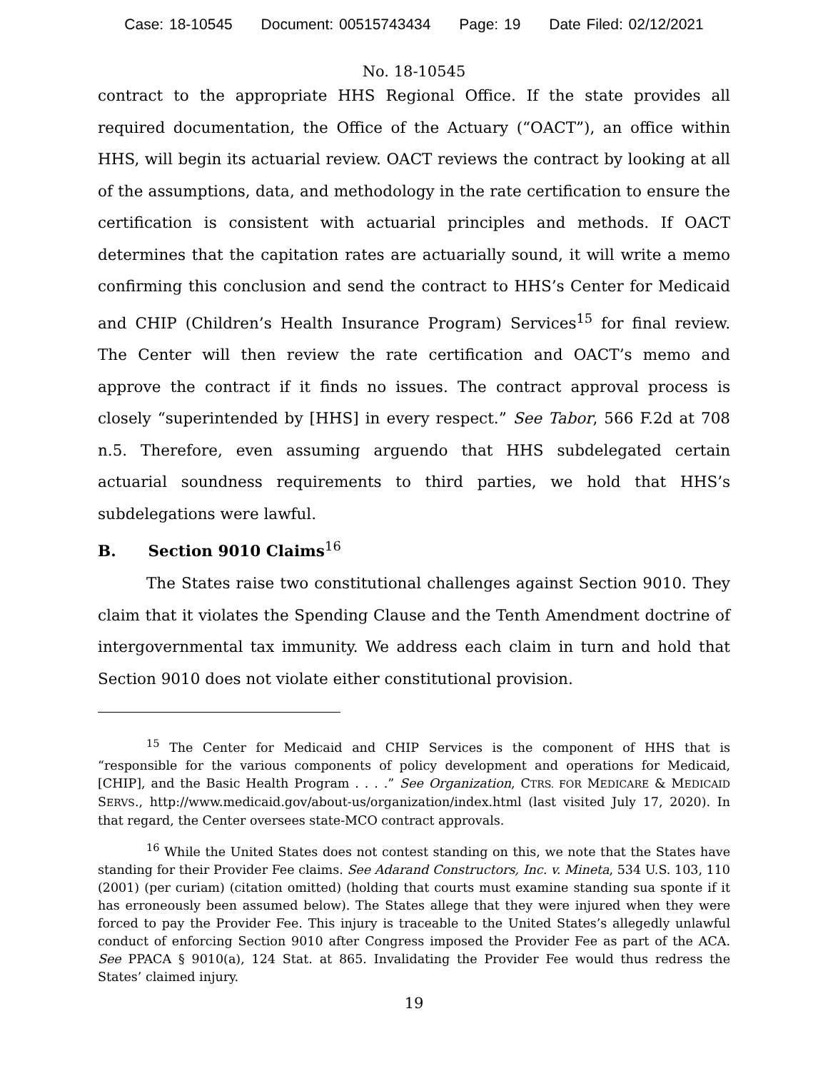Case: 18-10545 Document: 00515743434 Page: 19 Date Filed: 02/12/2021
No. 18-10545
contract to the appropriate HHS Regional Office. If the state provides all required documentation, the Office of the Actuary (“OACT”), an office within HHS, will begin its actuarial review. OACT reviews the contract by looking at all of the assumptions, data, and methodology in the rate certification to ensure the certification is consistent with actuarial principles and methods. If OACT determines that the capitation rates are actuarially sound, it will write a memo confirming this conclusion and send the contract to HHS’s Center for Medicaid and CHIP (Children’s Health Insurance Program) Services<sup>15</sup> for final review. The Center will then review the rate certification and OACT’s memo and approve the contract if it finds no issues. The contract approval process is closely “superintended by [HHS] in every respect.” See Tabor, 566 F.2d at 708 n.5. Therefore, even assuming arguendo that HHS subdelegated certain actuarial soundness requirements to third parties, we hold that HHS’s subdelegations were lawful.
B. Section 9010 Claims<sup>16</sup>
The States raise two constitutional challenges against Section 9010. They claim that it violates the Spending Clause and the Tenth Amendment doctrine of intergovernmental tax immunity. We address each claim in turn and hold that Section 9010 does not violate either constitutional provision.
<sup>15</sup> The Center for Medicaid and CHIP Services is the component of HHS that is “responsible for the various components of policy development and operations for Medicaid, [CHIP], and the Basic Health Program . . . .” See Organization, CTRS. FOR MEDICARE & MEDICAID SERVS., http://www.medicaid.gov/about-us/organization/index.html (last visited July 17, 2020). In that regard, the Center oversees state-MCO contract approvals.
<sup>16</sup> While the United States does not contest standing on this, we note that the States have standing for their Provider Fee claims. See Adarand Constructors, Inc. v. Mineta, 534 U.S. 103, 110 (2001) (per curiam) (citation omitted) (holding that courts must examine standing sua sponte if it has erroneously been assumed below). The States allege that they were injured when they were forced to pay the Provider Fee. This injury is traceable to the United States’s allegedly unlawful conduct of enforcing Section 9010 after Congress imposed the Provider Fee as part of the ACA. See PPACA § 9010(a), 124 Stat. at 865. Invalidating the Provider Fee would thus redress the States’ claimed injury.
19